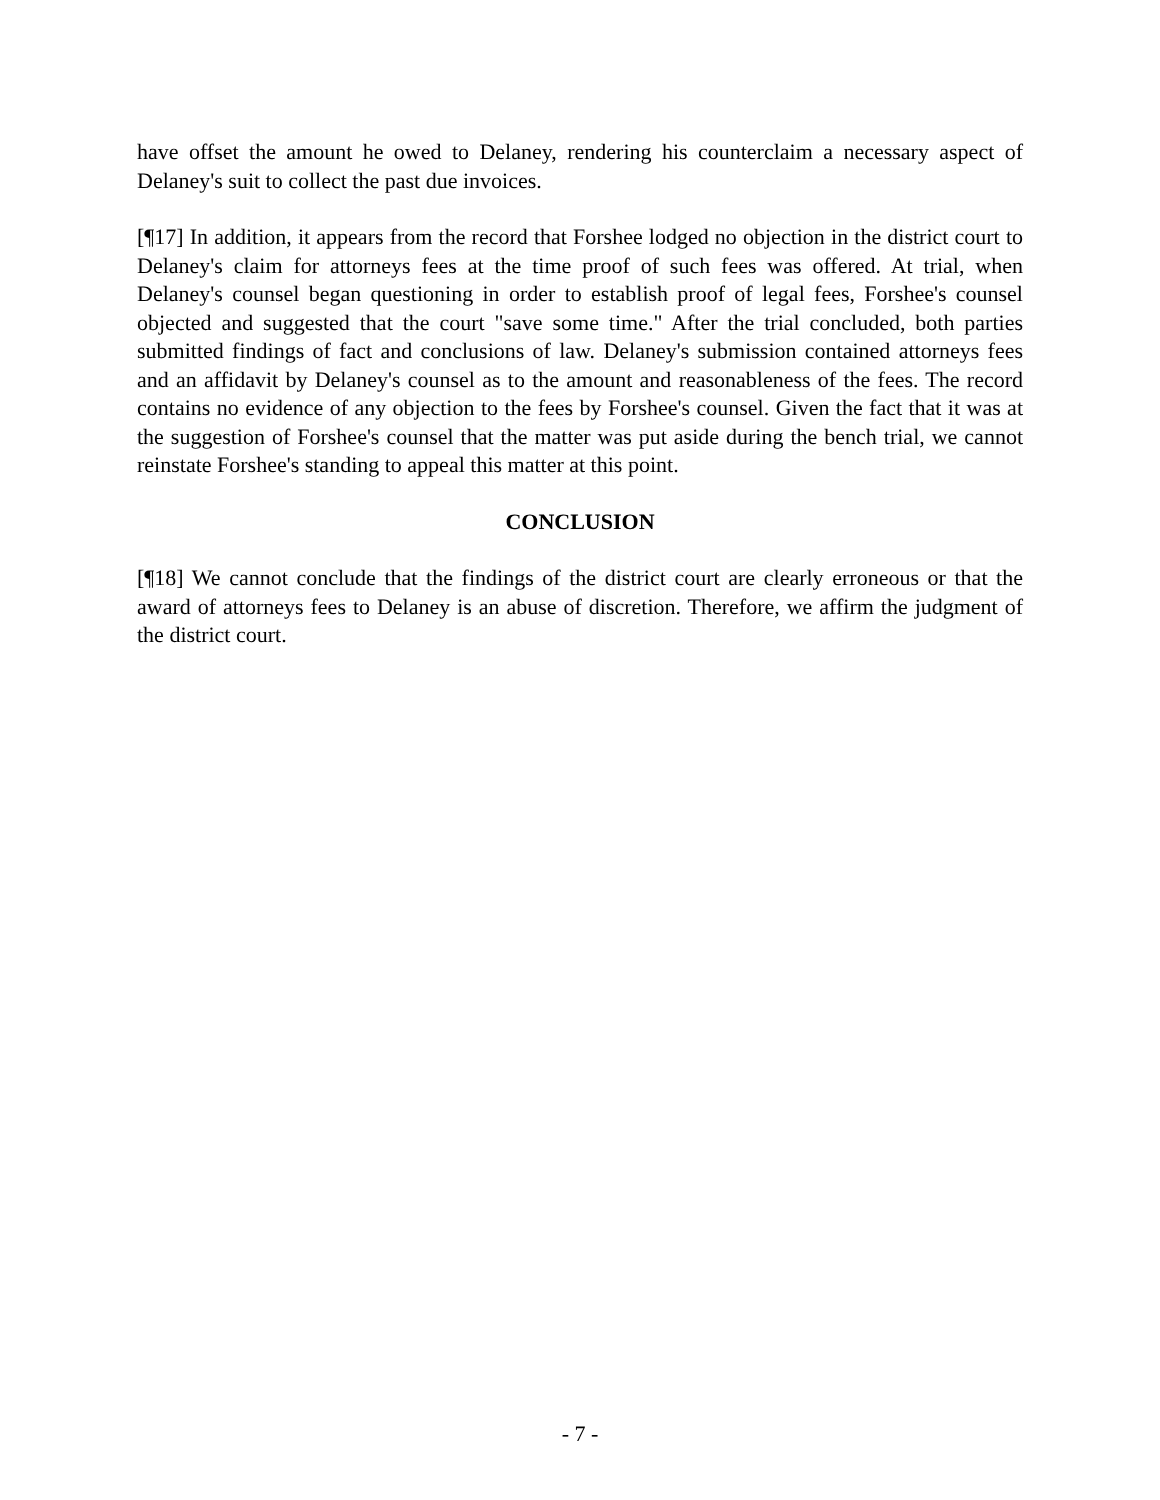have offset the amount he owed to Delaney, rendering his counterclaim a necessary aspect of Delaney's suit to collect the past due invoices.
[¶17] In addition, it appears from the record that Forshee lodged no objection in the district court to Delaney's claim for attorneys fees at the time proof of such fees was offered. At trial, when Delaney's counsel began questioning in order to establish proof of legal fees, Forshee's counsel objected and suggested that the court "save some time." After the trial concluded, both parties submitted findings of fact and conclusions of law. Delaney's submission contained attorneys fees and an affidavit by Delaney's counsel as to the amount and reasonableness of the fees. The record contains no evidence of any objection to the fees by Forshee's counsel. Given the fact that it was at the suggestion of Forshee's counsel that the matter was put aside during the bench trial, we cannot reinstate Forshee's standing to appeal this matter at this point.
CONCLUSION
[¶18] We cannot conclude that the findings of the district court are clearly erroneous or that the award of attorneys fees to Delaney is an abuse of discretion. Therefore, we affirm the judgment of the district court.
- 7 -